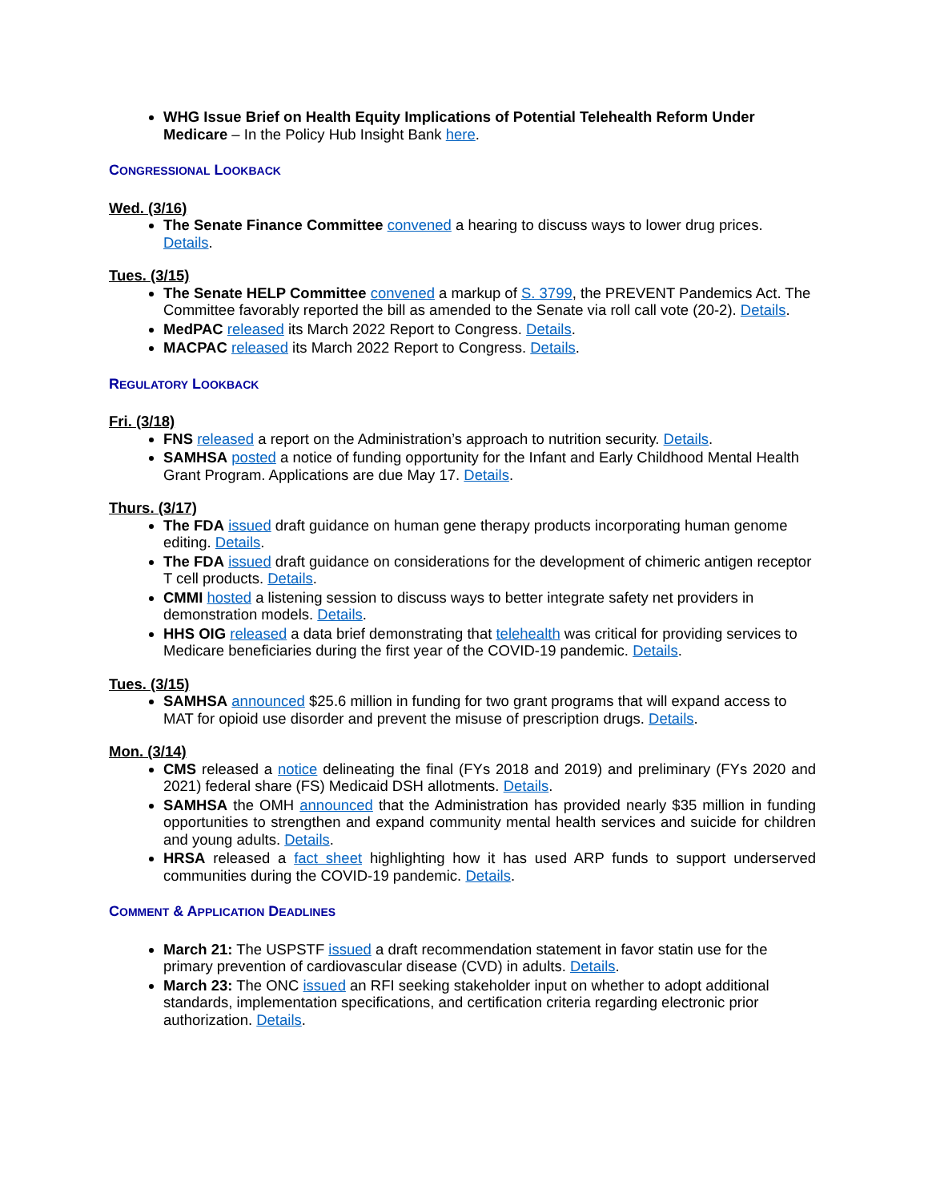WHG Issue Brief on Health Equity Implications of Potential Telehealth Reform Under Medicare – In the Policy Hub Insight Bank here.
CONGRESSIONAL LOOKBACK
Wed. (3/16)
The Senate Finance Committee convened a hearing to discuss ways to lower drug prices. Details.
Tues. (3/15)
The Senate HELP Committee convened a markup of S. 3799, the PREVENT Pandemics Act. The Committee favorably reported the bill as amended to the Senate via roll call vote (20-2). Details.
MedPAC released its March 2022 Report to Congress. Details.
MACPAC released its March 2022 Report to Congress. Details.
REGULATORY LOOKBACK
Fri. (3/18)
FNS released a report on the Administration’s approach to nutrition security. Details.
SAMHSA posted a notice of funding opportunity for the Infant and Early Childhood Mental Health Grant Program. Applications are due May 17. Details.
Thurs. (3/17)
The FDA issued draft guidance on human gene therapy products incorporating human genome editing. Details.
The FDA issued draft guidance on considerations for the development of chimeric antigen receptor T cell products. Details.
CMMI hosted a listening session to discuss ways to better integrate safety net providers in demonstration models. Details.
HHS OIG released a data brief demonstrating that telehealth was critical for providing services to Medicare beneficiaries during the first year of the COVID-19 pandemic. Details.
Tues. (3/15)
SAMHSA announced $25.6 million in funding for two grant programs that will expand access to MAT for opioid use disorder and prevent the misuse of prescription drugs. Details.
Mon. (3/14)
CMS released a notice delineating the final (FYs 2018 and 2019) and preliminary (FYs 2020 and 2021) federal share (FS) Medicaid DSH allotments. Details.
SAMHSA the OMH announced that the Administration has provided nearly $35 million in funding opportunities to strengthen and expand community mental health services and suicide for children and young adults. Details.
HRSA released a fact sheet highlighting how it has used ARP funds to support underserved communities during the COVID-19 pandemic. Details.
COMMENT & APPLICATION DEADLINES
March 21: The USPSTF issued a draft recommendation statement in favor statin use for the primary prevention of cardiovascular disease (CVD) in adults. Details.
March 23: The ONC issued an RFI seeking stakeholder input on whether to adopt additional standards, implementation specifications, and certification criteria regarding electronic prior authorization. Details.